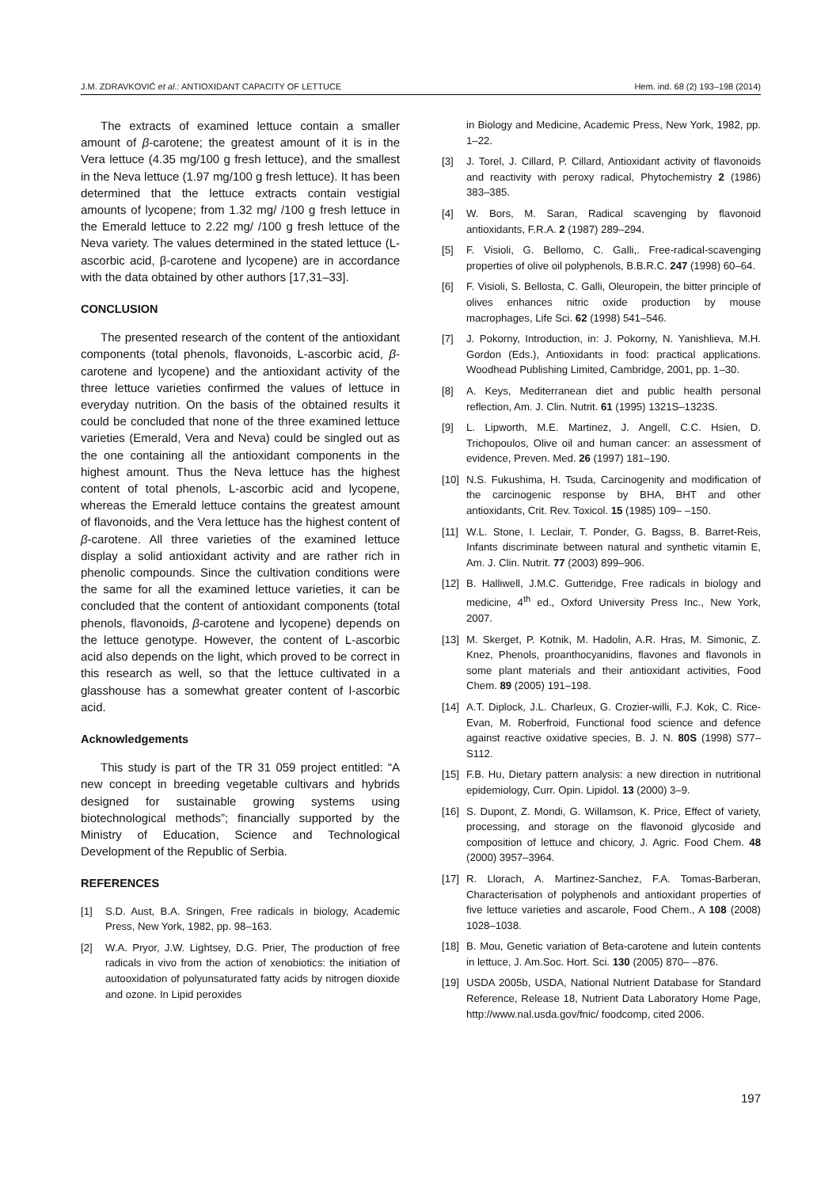J.M. ZDRAVKOVIĆ et al.: ANTIOXIDANT CAPACITY OF LETTUCE Hem. ind. 68 (2) 193–198 (2014)
The extracts of examined lettuce contain a smaller amount of β-carotene; the greatest amount of it is in the Vera lettuce (4.35 mg/100 g fresh lettuce), and the smallest in the Neva lettuce (1.97 mg/100 g fresh lettuce). It has been determined that the lettuce extracts contain vestigial amounts of lycopene; from 1.32 mg/ /100 g fresh lettuce in the Emerald lettuce to 2.22 mg/ /100 g fresh lettuce of the Neva variety. The values determined in the stated lettuce (L-ascorbic acid, β-carotene and lycopene) are in accordance with the data obtained by other authors [17,31–33].
CONCLUSION
The presented research of the content of the antioxidant components (total phenols, flavonoids, L-ascorbic acid, β-carotene and lycopene) and the antioxidant activity of the three lettuce varieties confirmed the values of lettuce in everyday nutrition. On the basis of the obtained results it could be concluded that none of the three examined lettuce varieties (Emerald, Vera and Neva) could be singled out as the one containing all the antioxidant components in the highest amount. Thus the Neva lettuce has the highest content of total phenols, L-ascorbic acid and lycopene, whereas the Emerald lettuce contains the greatest amount of flavonoids, and the Vera lettuce has the highest content of β-carotene. All three varieties of the examined lettuce display a solid antioxidant activity and are rather rich in phenolic compounds. Since the cultivation conditions were the same for all the examined lettuce varieties, it can be concluded that the content of antioxidant components (total phenols, flavonoids, β-carotene and lycopene) depends on the lettuce genotype. However, the content of L-ascorbic acid also depends on the light, which proved to be correct in this research as well, so that the lettuce cultivated in a glasshouse has a somewhat greater content of l-ascorbic acid.
Acknowledgements
This study is part of the TR 31 059 project entitled: “A new concept in breeding vegetable cultivars and hybrids designed for sustainable growing systems using biotechnological methods”; financially supported by the Ministry of Education, Science and Technological Development of the Republic of Serbia.
REFERENCES
[1] S.D. Aust, B.A. Sringen, Free radicals in biology, Academic Press, New York, 1982, pp. 98–163.
[2] W.A. Pryor, J.W. Lightsey, D.G. Prier, The production of free radicals in vivo from the action of xenobiotics: the initiation of autooxidation of polyunsaturated fatty acids by nitrogen dioxide and ozone. In Lipid peroxides
in Biology and Medicine, Academic Press, New York, 1982, pp. 1–22.
[3] J. Torel, J. Cillard, P. Cillard, Antioxidant activity of flavonoids and reactivity with peroxy radical, Phytochemistry 2 (1986) 383–385.
[4] W. Bors, M. Saran, Radical scavenging by flavonoid antioxidants, F.R.A. 2 (1987) 289–294.
[5] F. Visioli, G. Bellomo, C. Galli,. Free-radical-scavenging properties of olive oil polyphenols, B.B.R.C. 247 (1998) 60–64.
[6] F. Visioli, S. Bellosta, C. Galli, Oleuropein, the bitter principle of olives enhances nitric oxide production by mouse macrophages, Life Sci. 62 (1998) 541–546.
[7] J. Pokorny, Introduction, in: J. Pokorny, N. Yanishlieva, M.H. Gordon (Eds.), Antioxidants in food: practical applications. Woodhead Publishing Limited, Cambridge, 2001, pp. 1–30.
[8] A. Keys, Mediterranean diet and public health personal reflection, Am. J. Clin. Nutrit. 61 (1995) 1321S–1323S.
[9] L. Lipworth, M.E. Martinez, J. Angell, C.C. Hsien, D. Trichopoulos, Olive oil and human cancer: an assessment of evidence, Preven. Med. 26 (1997) 181–190.
[10] N.S. Fukushima, H. Tsuda, Carcinogenity and modification of the carcinogenic response by BHA, BHT and other antioxidants, Crit. Rev. Toxicol. 15 (1985) 109– –150.
[11] W.L. Stone, I. Leclair, T. Ponder, G. Bagss, B. Barret-Reis, Infants discriminate between natural and synthetic vitamin E, Am. J. Clin. Nutrit. 77 (2003) 899–906.
[12] B. Halliwell, J.M.C. Gutteridge, Free radicals in biology and medicine, 4<sup>th</sup> ed., Oxford University Press Inc., New York, 2007.
[13] M. Skerget, P. Kotnik, M. Hadolin, A.R. Hras, M. Simonic, Z. Knez, Phenols, proanthocyanidins, flavones and flavonols in some plant materials and their antioxidant activities, Food Chem. 89 (2005) 191–198.
[14] A.T. Diplock, J.L. Charleux, G. Crozier-willi, F.J. Kok, C. Rice-Evan, M. Roberfroid, Functional food science and defence against reactive oxidative species, B. J. N. 80S (1998) S77–S112.
[15] F.B. Hu, Dietary pattern analysis: a new direction in nutritional epidemiology, Curr. Opin. Lipidol. 13 (2000) 3–9.
[16] S. Dupont, Z. Mondi, G. Willamson, K. Price, Effect of variety, processing, and storage on the flavonoid glycoside and composition of lettuce and chicory, J. Agric. Food Chem. 48 (2000) 3957–3964.
[17] R. Llorach, A. Martinez-Sanchez, F.A. Tomas-Barberan, Characterisation of polyphenols and antioxidant properties of five lettuce varieties and ascarole, Food Chem., A 108 (2008) 1028–1038.
[18] B. Mou, Genetic variation of Beta-carotene and lutein contents in lettuce, J. Am.Soc. Hort. Sci. 130 (2005) 870– –876.
[19] USDA 2005b, USDA, National Nutrient Database for Standard Reference, Release 18, Nutrient Data Laboratory Home Page, http://www.nal.usda.gov/fnic/ foodcomp, cited 2006.
197